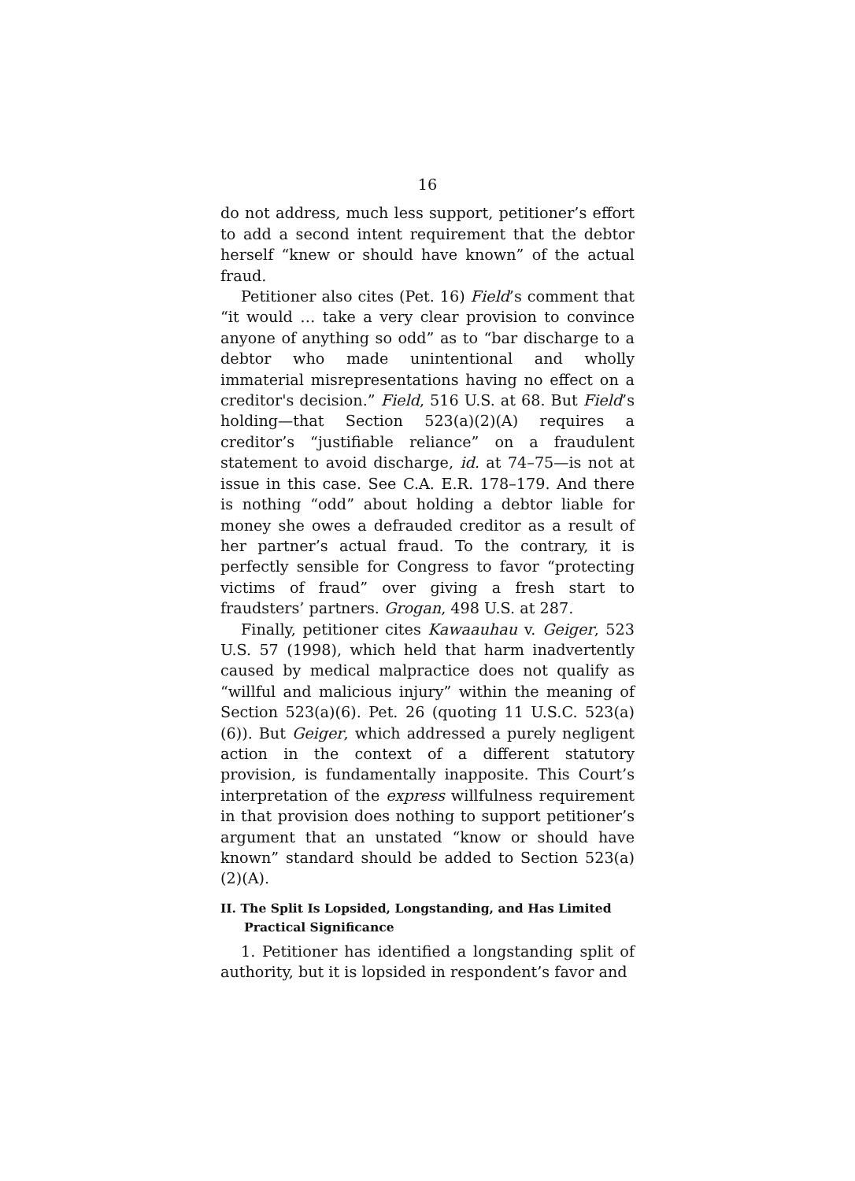16
do not address, much less support, petitioner’s effort to add a second intent requirement that the debtor herself “knew or should have known” of the actual fraud.
Petitioner also cites (Pet. 16) Field’s comment that “it would … take a very clear provision to convince anyone of anything so odd” as to “bar discharge to a debtor who made unintentional and wholly immaterial misrepresentations having no effect on a creditor's decision.” Field, 516 U.S. at 68. But Field’s holding—that Section 523(a)(2)(A) requires a creditor’s “justifiable reliance” on a fraudulent statement to avoid discharge, id. at 74–75—is not at issue in this case. See C.A. E.R. 178–179. And there is nothing “odd” about holding a debtor liable for money she owes a defrauded creditor as a result of her partner’s actual fraud. To the contrary, it is perfectly sensible for Congress to favor “protecting victims of fraud” over giving a fresh start to fraudsters’ partners. Grogan, 498 U.S. at 287.
Finally, petitioner cites Kawaauhau v. Geiger, 523 U.S. 57 (1998), which held that harm inadvertently caused by medical malpractice does not qualify as “willful and malicious injury” within the meaning of Section 523(a)(6). Pet. 26 (quoting 11 U.S.C. 523(a)(6)). But Geiger, which addressed a purely negligent action in the context of a different statutory provision, is fundamentally inapposite. This Court’s interpretation of the express willfulness requirement in that provision does nothing to support petitioner’s argument that an unstated “know or should have known” standard should be added to Section 523(a)(2)(A).
II. The Split Is Lopsided, Longstanding, and Has Limited Practical Significance
1. Petitioner has identified a longstanding split of authority, but it is lopsided in respondent’s favor and